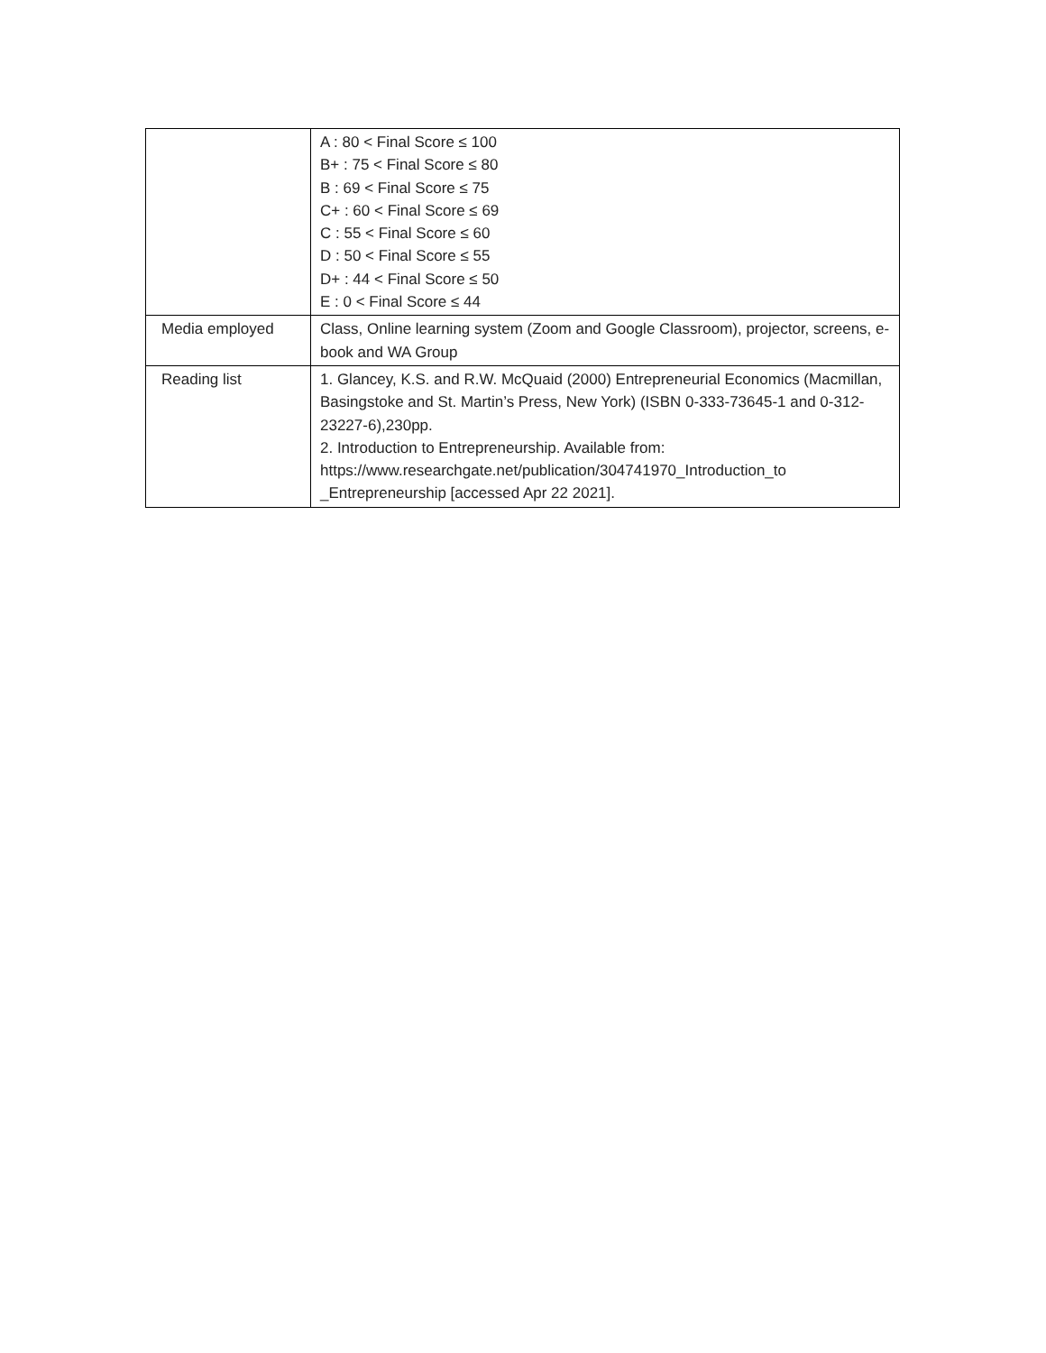| | A : 80 < Final Score ≤ 100 B+ : 75 < Final Score ≤ 80 B : 69 < Final Score ≤ 75 C+ : 60 < Final Score ≤ 69 C : 55 < Final Score ≤ 60 D : 50 < Final Score ≤ 55 D+ : 44 < Final Score ≤ 50 E : 0 < Final Score ≤ 44 |
| Media employed | Class, Online learning system (Zoom and Google Classroom), projector, screens, e-book and WA Group |
| Reading list | 1. Glancey, K.S. and R.W. McQuaid (2000) Entrepreneurial Economics (Macmillan, Basingstoke and St. Martin’s Press, New York) (ISBN 0-333-73645-1 and 0-312-23227-6),230pp. 2. Introduction to Entrepreneurship. Available from: https://www.researchgate.net/publication/304741970_Introduction_to _Entrepreneurship [accessed Apr 22 2021]. |